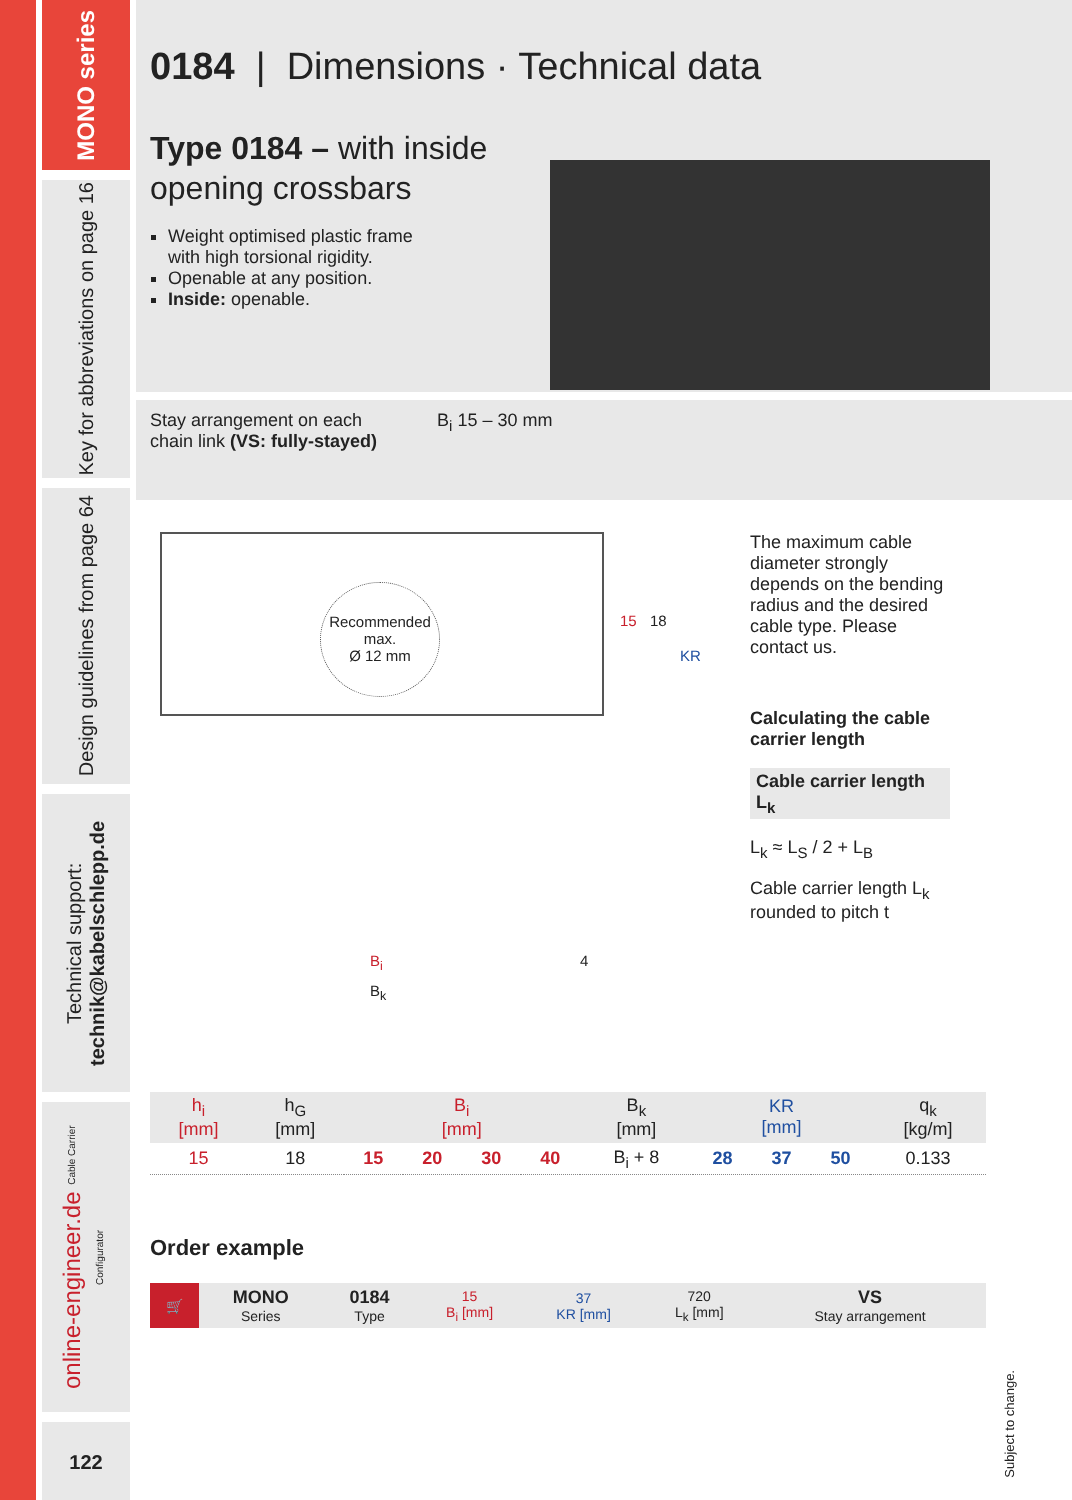MONO series
Key for abbreviations on page 16
Design guidelines from page 64
Technical support: technik@kabelschlepp.de
online-engineer.de Cable Carrier Configurator
122
0184 | Dimensions · Technical data
Type 0184 – with inside
opening crossbars
Weight optimised plastic frame
with high torsional rigidity.
Openable at any position.
Inside: openable.
Stay arrangement on each
chain link (VS: fully-stayed)
B<sub>i</sub> 15 – 30 mm
Recommended max.
Ø 12 mm
15 18
KR
B<sub>i</sub> 4
B<sub>k</sub>
The maximum cable diameter strongly depends on the bending radius and the desired cable type. Please contact us.
Calculating the cable carrier length
Cable carrier length L<sub>k</sub>
L<sub>k</sub> ≈ L<sub>S</sub> / 2 + L<sub>B</sub>
Cable carrier length L<sub>k</sub> rounded to pitch t
| h<sub>i</sub> [mm] | h<sub>G</sub> [mm] | B<sub>i</sub> [mm] | | | | B<sub>k</sub> [mm] | KR [mm] | | | q<sub>k</sub> [kg/m] |
| --- | --- | --- | --- | --- | --- | --- | --- | --- | --- | --- |
| 15 | 18 | 15 | 20 | 30 | 40 | B<sub>i</sub> + 8 | 28 | 37 | 50 | 0.133 |
Order example
| 🛒 | MONO Series | 0184 Type | 15 B<sub>i</sub> [mm] | 37 KR [mm] | 720 L<sub>k</sub> [mm] | VS Stay arrangement |
Subject to change.